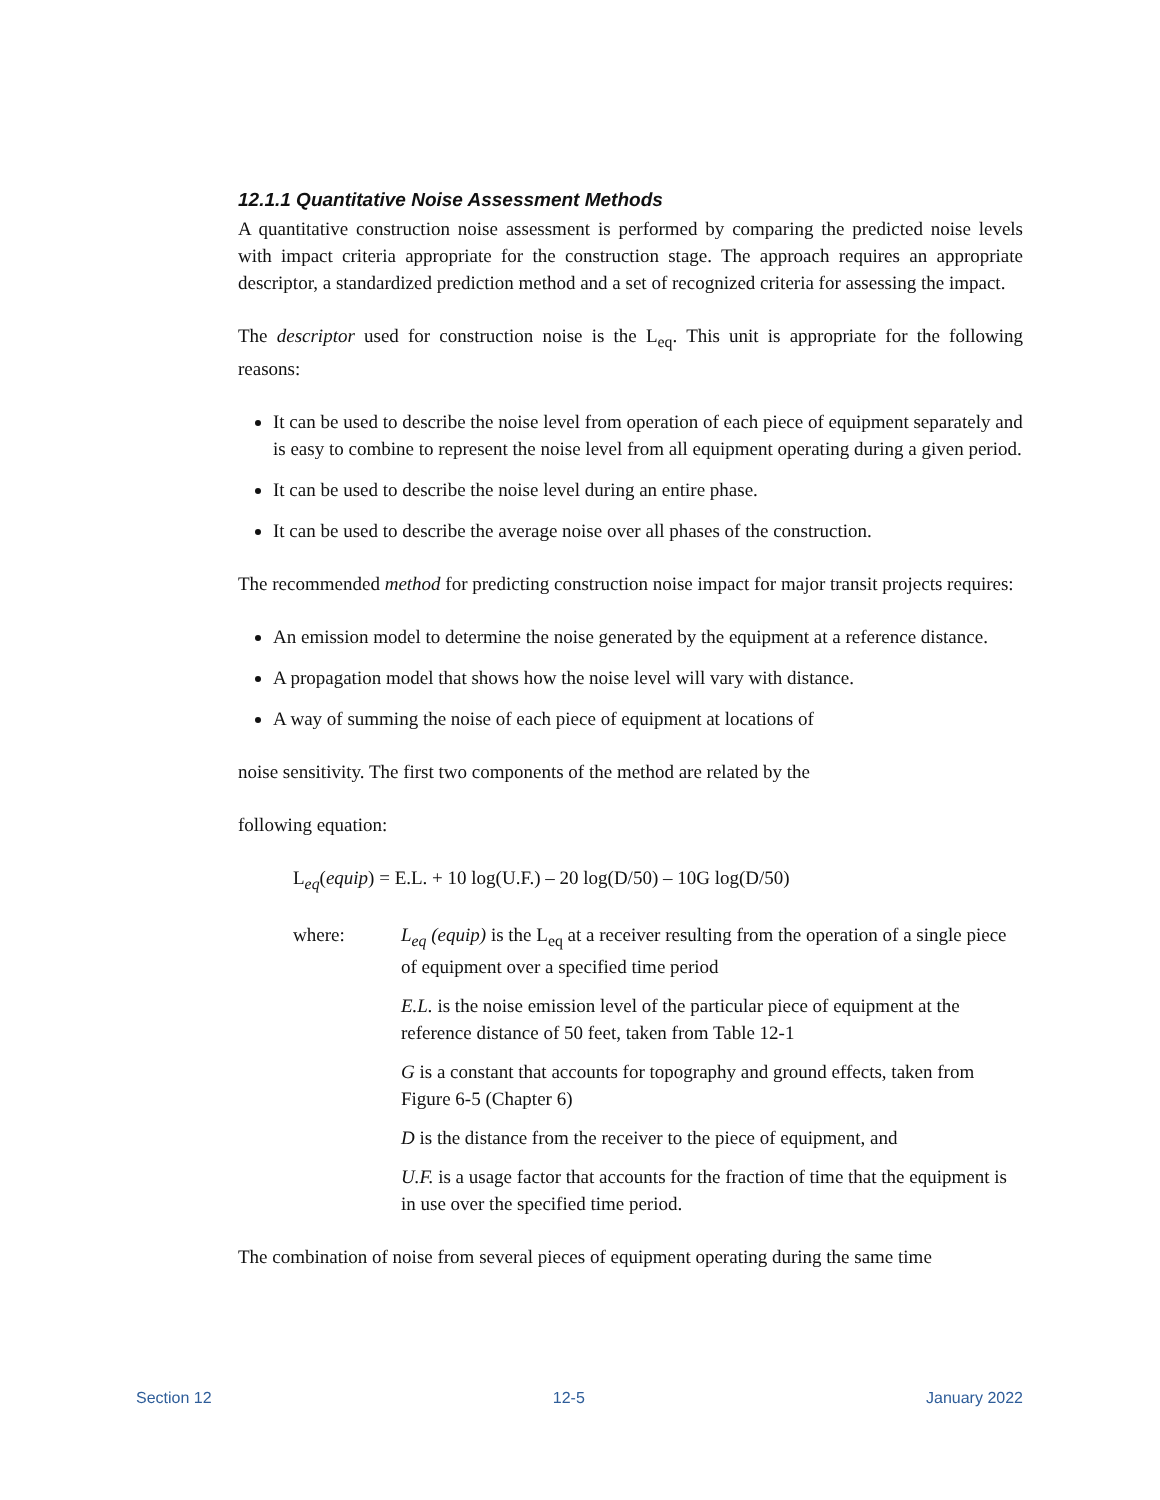12.1.1 Quantitative Noise Assessment Methods
A quantitative construction noise assessment is performed by comparing the predicted noise levels with impact criteria appropriate for the construction stage. The approach requires an appropriate descriptor, a standardized prediction method and a set of recognized criteria for assessing the impact.
The descriptor used for construction noise is the L<sub>eq</sub>. This unit is appropriate for the following reasons:
It can be used to describe the noise level from operation of each piece of equipment separately and is easy to combine to represent the noise level from all equipment operating during a given period.
It can be used to describe the noise level during an entire phase.
It can be used to describe the average noise over all phases of the construction.
The recommended method for predicting construction noise impact for major transit projects requires:
An emission model to determine the noise generated by the equipment at a reference distance.
A propagation model that shows how the noise level will vary with distance.
A way of summing the noise of each piece of equipment at locations of
noise sensitivity. The first two components of the method are related by the
following equation:
L<sub>eq</sub>(equip) = E.L. + 10 log(U.F.) – 20 log(D/50) – 10G log(D/50)
where: L<sub>eq</sub> (equip) is the L<sub>eq</sub> at a receiver resulting from the operation of a single piece of equipment over a specified time period
E.L. is the noise emission level of the particular piece of equipment at the reference distance of 50 feet, taken from Table 12-1
G is a constant that accounts for topography and ground effects, taken from Figure 6-5 (Chapter 6)
D is the distance from the receiver to the piece of equipment, and
U.F. is a usage factor that accounts for the fraction of time that the equipment is in use over the specified time period.
The combination of noise from several pieces of equipment operating during the same time
Section 12 12-5 January 2022